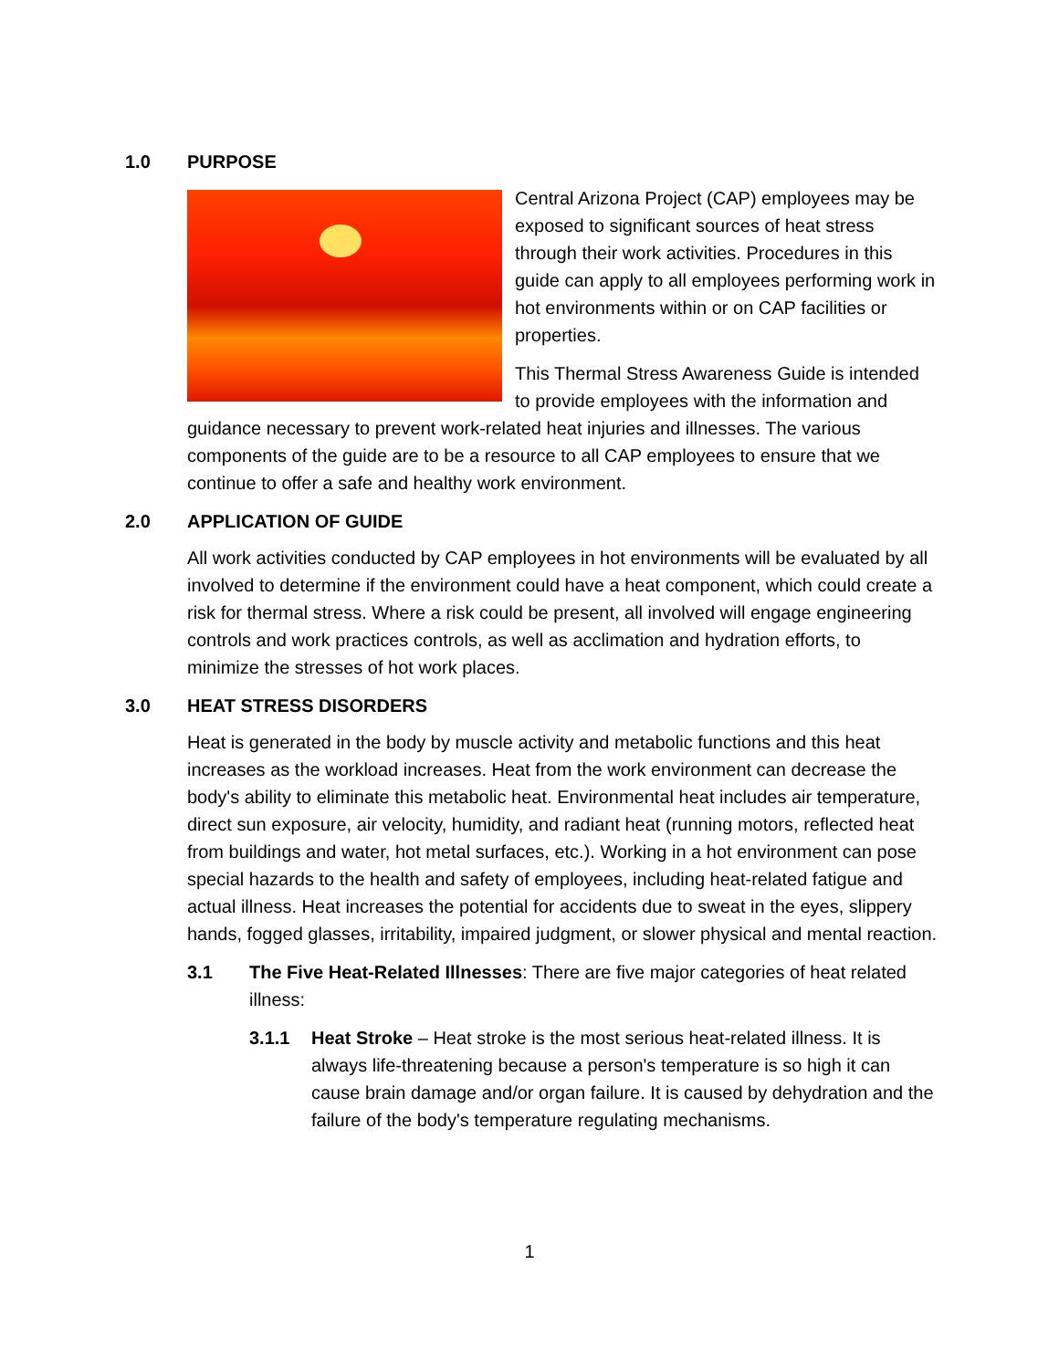1.0 PURPOSE
Central Arizona Project (CAP) employees may be exposed to significant sources of heat stress through their work activities. Procedures in this guide can apply to all employees performing work in hot environments within or on CAP facilities or properties.
This Thermal Stress Awareness Guide is intended to provide employees with the information and guidance necessary to prevent work-related heat injuries and illnesses. The various components of the guide are to be a resource to all CAP employees to ensure that we continue to offer a safe and healthy work environment.
2.0 APPLICATION OF GUIDE
All work activities conducted by CAP employees in hot environments will be evaluated by all involved to determine if the environment could have a heat component, which could create a risk for thermal stress. Where a risk could be present, all involved will engage engineering controls and work practices controls, as well as acclimation and hydration efforts, to minimize the stresses of hot work places.
3.0 HEAT STRESS DISORDERS
Heat is generated in the body by muscle activity and metabolic functions and this heat increases as the workload increases. Heat from the work environment can decrease the body's ability to eliminate this metabolic heat. Environmental heat includes air temperature, direct sun exposure, air velocity, humidity, and radiant heat (running motors, reflected heat from buildings and water, hot metal surfaces, etc.). Working in a hot environment can pose special hazards to the health and safety of employees, including heat-related fatigue and actual illness. Heat increases the potential for accidents due to sweat in the eyes, slippery hands, fogged glasses, irritability, impaired judgment, or slower physical and mental reaction.
3.1 The Five Heat-Related Illnesses: There are five major categories of heat related illness:
3.1.1 Heat Stroke – Heat stroke is the most serious heat-related illness. It is always life-threatening because a person's temperature is so high it can cause brain damage and/or organ failure. It is caused by dehydration and the failure of the body's temperature regulating mechanisms.
1